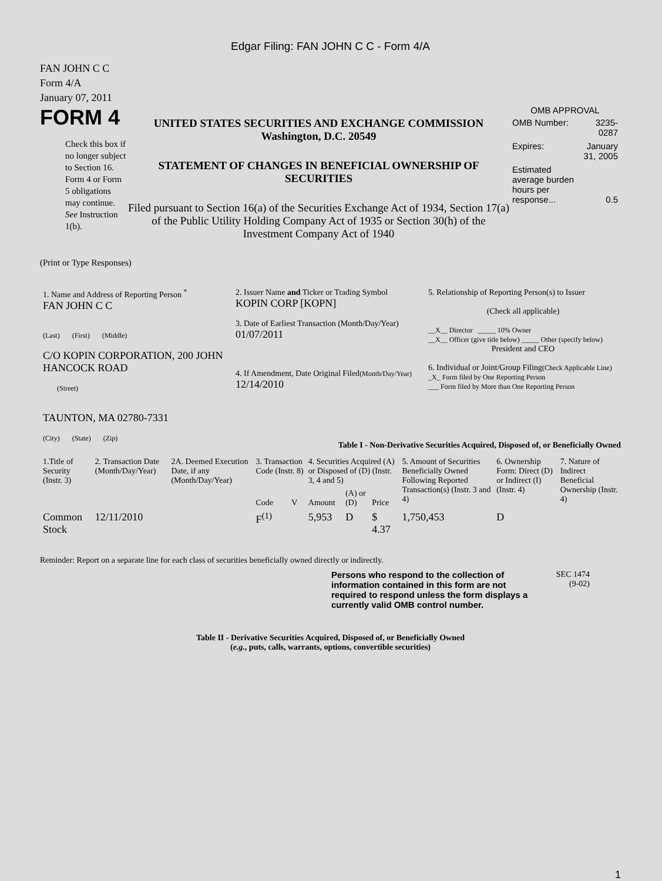Edgar Filing: FAN JOHN C C - Form 4/A
FAN JOHN C C
Form 4/A
January 07, 2011
FORM 4
Check this box if no longer subject to Section 16. Form 4 or Form 5 obligations may continue. See Instruction 1(b).
UNITED STATES SECURITIES AND EXCHANGE COMMISSION
Washington, D.C. 20549
STATEMENT OF CHANGES IN BENEFICIAL OWNERSHIP OF SECURITIES
Filed pursuant to Section 16(a) of the Securities Exchange Act of 1934, Section 17(a) of the Public Utility Holding Company Act of 1935 or Section 30(h) of the Investment Company Act of 1940
OMB APPROVAL
| OMB Number: | 3235-0287 |
| Expires: | January 31, 2005 |
| Estimated average burden hours per response... | 0.5 |
(Print or Type Responses)
| 1. Name and Address of Reporting Person <sup>*</sup> FAN JOHN C C (Last) (First) (Middle) C/O KOPIN CORPORATION, 200 JOHN HANCOCK ROAD (Street) TAUNTON, MA 02780-7331 (City) (State) (Zip) | 2. Issuer Name and Ticker or Trading Symbol KOPIN CORP [KOPN] 3. Date of Earliest Transaction (Month/Day/Year) 01/07/2011 4. If Amendment, Date Original Filed (Month/Day/Year) 12/14/2010 | 5. Relationship of Reporting Person(s) to Issuer (Check all applicable) __X__ Director _____ 10% Owner __X__ Officer (give title below) _____ Other (specify below) President and CEO 6. Individual or Joint/Group Filing (Check Applicable Line) _X_ Form filed by One Reporting Person ___ Form filed by More than One Reporting Person |
Table I - Non-Derivative Securities Acquired, Disposed of, or Beneficially Owned
| 1.Title of Security (Instr. 3) | 2. Transaction Date (Month/Day/Year) | 2A. Deemed Execution Date, if any (Month/Day/Year) | 3. Transaction Code (Instr. 8) | | 4. Securities Acquired (A) or Disposed of (D) (Instr. 3, 4 and 5) | | | 5. Amount of Securities Beneficially Owned Following Reported Transaction(s) (Instr. 3 and 4) | 6. Ownership Form: Direct (D) or Indirect (I) (Instr. 4) | 7. Nature of Indirect Beneficial Ownership (Instr. 4) |
| --- | --- | --- | --- | --- | --- | --- | --- | --- | --- | --- |
| | | | Code | V | Amount | (A) or (D) | Price | | | |
| Common Stock | 12/11/2010 | | F<sup>(1)</sup> | | 5,953 | D | $ 4.37 | 1,750,453 | D | |
Reminder: Report on a separate line for each class of securities beneficially owned directly or indirectly.
Persons who respond to the collection of information contained in this form are not required to respond unless the form displays a currently valid OMB control number.
SEC 1474
(9-02)
Table II - Derivative Securities Acquired, Disposed of, or Beneficially Owned
(e.g., puts, calls, warrants, options, convertible securities)
1